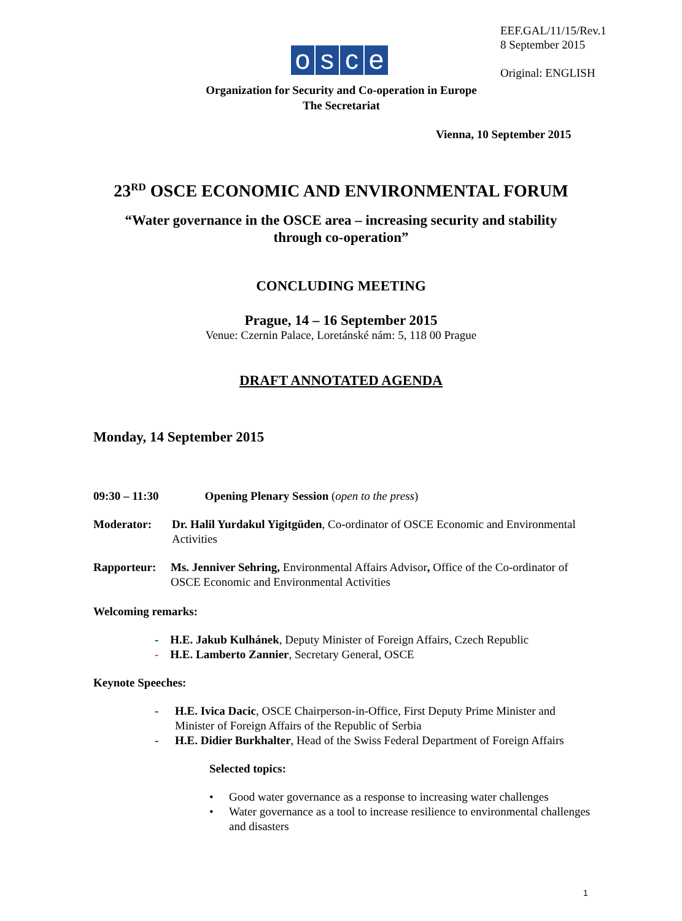EEF.GAL/11/15/Rev.1
8 September 2015
Original: ENGLISH
osce
Organization for Security and Co-operation in Europe
The Secretariat
Vienna, 10 September 2015
23<sup>RD</sup> OSCE ECONOMIC AND ENVIRONMENTAL FORUM
“Water governance in the OSCE area – increasing security and stability
through co-operation”
CONCLUDING MEETING
Prague, 14 – 16 September 2015
Venue: Czernin Palace, Loretánské nám: 5, 118 00 Prague
DRAFT ANNOTATED AGENDA
Monday, 14 September 2015
09:30 – 11:30 Opening Plenary Session (open to the press)
Moderator: Dr. Halil Yurdakul Yigitgüden, Co-ordinator of OSCE Economic and Environmental Activities
Rapporteur: Ms. Jenniver Sehring, Environmental Affairs Advisor, Office of the Co-ordinator of OSCE Economic and Environmental Activities
Welcoming remarks:
- H.E. Jakub Kulhánek, Deputy Minister of Foreign Affairs, Czech Republic
- H.E. Lamberto Zannier, Secretary General, OSCE
Keynote Speeches:
- H.E. Ivica Dacic, OSCE Chairperson-in-Office, First Deputy Prime Minister and Minister of Foreign Affairs of the Republic of Serbia
- H.E. Didier Burkhalter, Head of the Swiss Federal Department of Foreign Affairs
Selected topics:
• Good water governance as a response to increasing water challenges
• Water governance as a tool to increase resilience to environmental challenges and disasters
1